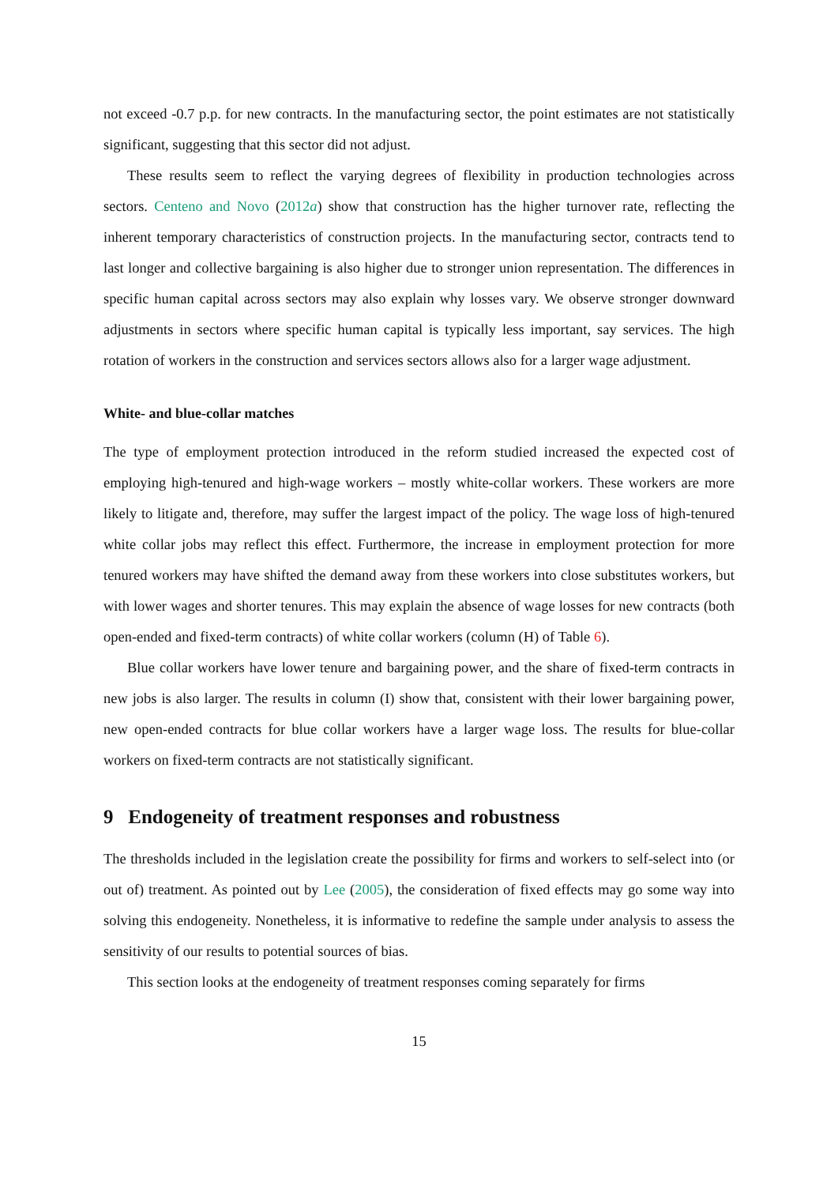not exceed -0.7 p.p. for new contracts. In the manufacturing sector, the point estimates are not statistically significant, suggesting that this sector did not adjust.
These results seem to reflect the varying degrees of flexibility in production technologies across sectors. Centeno and Novo (2012a) show that construction has the higher turnover rate, reflecting the inherent temporary characteristics of construction projects. In the manufacturing sector, contracts tend to last longer and collective bargaining is also higher due to stronger union representation. The differences in specific human capital across sectors may also explain why losses vary. We observe stronger downward adjustments in sectors where specific human capital is typically less important, say services. The high rotation of workers in the construction and services sectors allows also for a larger wage adjustment.
White- and blue-collar matches
The type of employment protection introduced in the reform studied increased the expected cost of employing high-tenured and high-wage workers – mostly white-collar workers. These workers are more likely to litigate and, therefore, may suffer the largest impact of the policy. The wage loss of high-tenured white collar jobs may reflect this effect. Furthermore, the increase in employment protection for more tenured workers may have shifted the demand away from these workers into close substitutes workers, but with lower wages and shorter tenures. This may explain the absence of wage losses for new contracts (both open-ended and fixed-term contracts) of white collar workers (column (H) of Table 6).
Blue collar workers have lower tenure and bargaining power, and the share of fixed-term contracts in new jobs is also larger. The results in column (I) show that, consistent with their lower bargaining power, new open-ended contracts for blue collar workers have a larger wage loss. The results for blue-collar workers on fixed-term contracts are not statistically significant.
9 Endogeneity of treatment responses and robustness
The thresholds included in the legislation create the possibility for firms and workers to self-select into (or out of) treatment. As pointed out by Lee (2005), the consideration of fixed effects may go some way into solving this endogeneity. Nonetheless, it is informative to redefine the sample under analysis to assess the sensitivity of our results to potential sources of bias.
This section looks at the endogeneity of treatment responses coming separately for firms
15